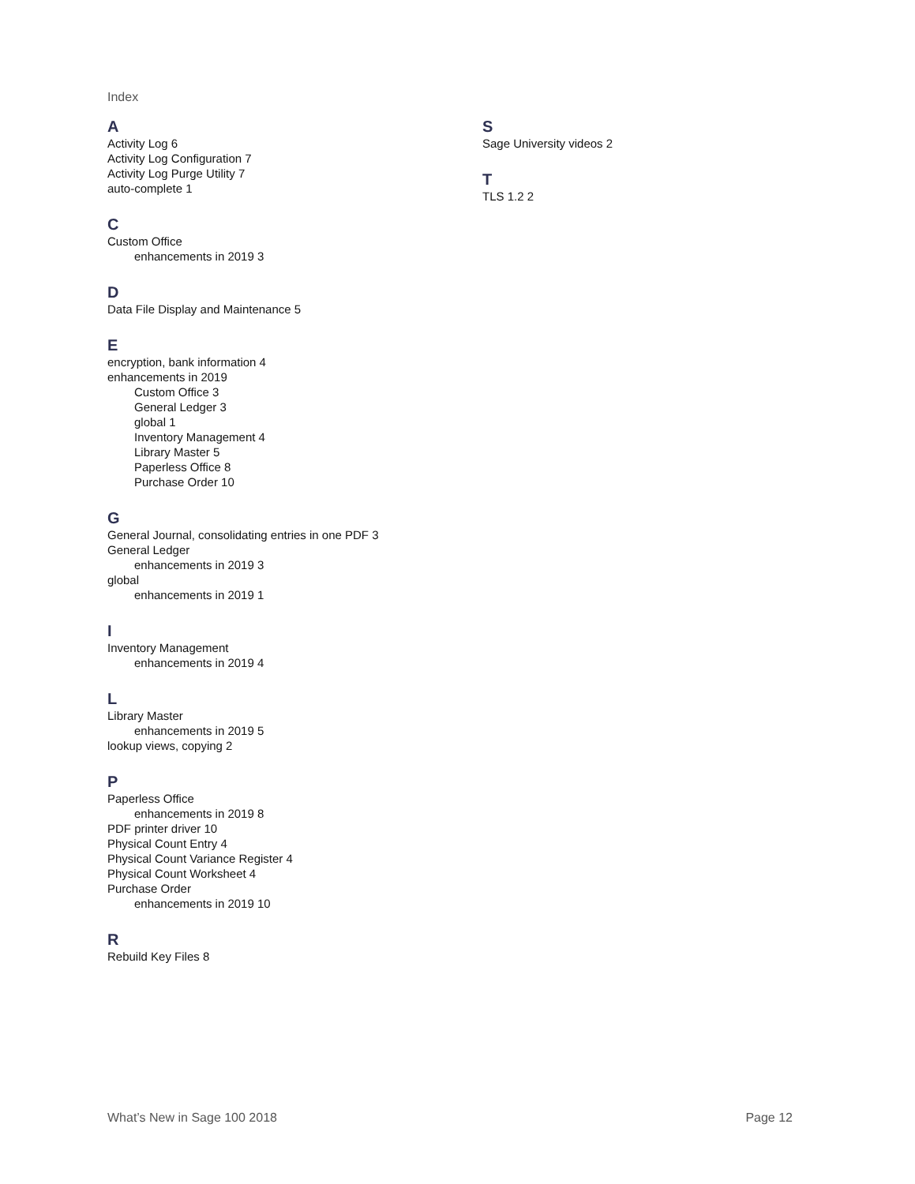Index
A
Activity Log 6
Activity Log Configuration 7
Activity Log Purge Utility 7
auto-complete 1
C
Custom Office
enhancements in 2019 3
D
Data File Display and Maintenance 5
E
encryption, bank information 4
enhancements in 2019
Custom Office 3
General Ledger 3
global 1
Inventory Management 4
Library Master 5
Paperless Office 8
Purchase Order 10
G
General Journal, consolidating entries in one PDF 3
General Ledger
enhancements in 2019 3
global
enhancements in 2019 1
I
Inventory Management
enhancements in 2019 4
L
Library Master
enhancements in 2019 5
lookup views, copying 2
P
Paperless Office
enhancements in 2019 8
PDF printer driver 10
Physical Count Entry 4
Physical Count Variance Register 4
Physical Count Worksheet 4
Purchase Order
enhancements in 2019 10
R
Rebuild Key Files 8
S
Sage University videos 2
T
TLS 1.2 2
What’s New in Sage 100 2018 Page 12